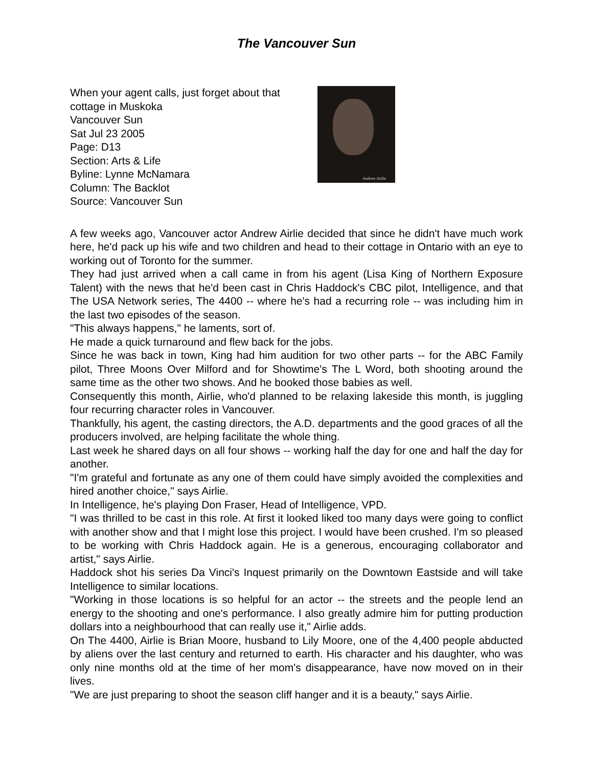The Vancouver Sun
When your agent calls, just forget about that cottage in Muskoka
Vancouver Sun
Sat Jul 23 2005
Page: D13
Section: Arts & Life
Byline: Lynne McNamara
Column: The Backlot
Source: Vancouver Sun
Andrew Airlie
A few weeks ago, Vancouver actor Andrew Airlie decided that since he didn't have much work here, he'd pack up his wife and two children and head to their cottage in Ontario with an eye to working out of Toronto for the summer.
They had just arrived when a call came in from his agent (Lisa King of Northern Exposure Talent) with the news that he'd been cast in Chris Haddock's CBC pilot, Intelligence, and that The USA Network series, The 4400 -- where he's had a recurring role -- was including him in the last two episodes of the season.
"This always happens," he laments, sort of.
He made a quick turnaround and flew back for the jobs.
Since he was back in town, King had him audition for two other parts -- for the ABC Family pilot, Three Moons Over Milford and for Showtime's The L Word, both shooting around the same time as the other two shows. And he booked those babies as well.
Consequently this month, Airlie, who'd planned to be relaxing lakeside this month, is juggling four recurring character roles in Vancouver.
Thankfully, his agent, the casting directors, the A.D. departments and the good graces of all the producers involved, are helping facilitate the whole thing.
Last week he shared days on all four shows -- working half the day for one and half the day for another.
"I'm grateful and fortunate as any one of them could have simply avoided the complexities and hired another choice," says Airlie.
In Intelligence, he's playing Don Fraser, Head of Intelligence, VPD.
"I was thrilled to be cast in this role. At first it looked liked too many days were going to conflict with another show and that I might lose this project. I would have been crushed. I'm so pleased to be working with Chris Haddock again. He is a generous, encouraging collaborator and artist," says Airlie.
Haddock shot his series Da Vinci's Inquest primarily on the Downtown Eastside and will take Intelligence to similar locations.
"Working in those locations is so helpful for an actor -- the streets and the people lend an energy to the shooting and one's performance. I also greatly admire him for putting production dollars into a neighbourhood that can really use it," Airlie adds.
On The 4400, Airlie is Brian Moore, husband to Lily Moore, one of the 4,400 people abducted by aliens over the last century and returned to earth. His character and his daughter, who was only nine months old at the time of her mom's disappearance, have now moved on in their lives.
"We are just preparing to shoot the season cliff hanger and it is a beauty," says Airlie.